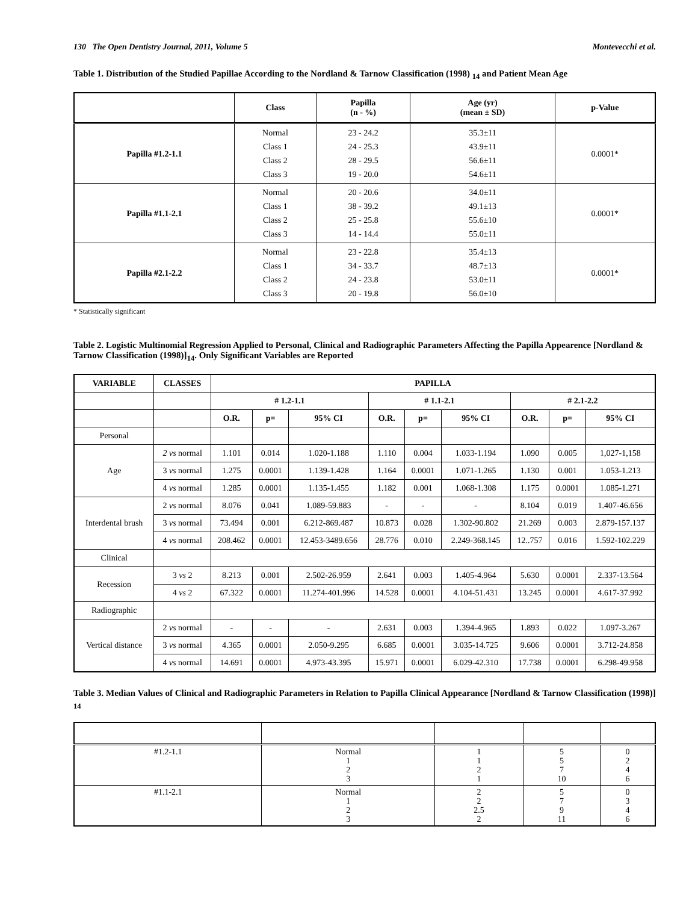130 The Open Dentistry Journal, 2011, Volume 5 Montevecchi et al.
Table 1. Distribution of the Studied Papillae According to the Nordland & Tarnow Classification (1998) <sub>14</sub> and Patient Mean Age
| | Class | Papilla (n - %) | Age (yr) (mean ± SD) | p-Value |
| --- | --- | --- | --- | --- |
| Papilla #1.2-1.1 | Normal Class 1 Class 2 Class 3 | 23 - 24.2 24 - 25.3 28 - 29.5 19 - 20.0 | 35.3±11 43.9±11 56.6±11 54.6±11 | 0.0001* |
| Papilla #1.1-2.1 | Normal Class 1 Class 2 Class 3 | 20 - 20.6 38 - 39.2 25 - 25.8 14 - 14.4 | 34.0±11 49.1±13 55.6±10 55.0±11 | 0.0001* |
| Papilla #2.1-2.2 | Normal Class 1 Class 2 Class 3 | 23 - 22.8 34 - 33.7 24 - 23.8 20 - 19.8 | 35.4±13 48.7±13 53.0±11 56.0±10 | 0.0001* |
* Statistically significant
Table 2. Logistic Multinomial Regression Applied to Personal, Clinical and Radiographic Parameters Affecting the Papilla Appearence [Nordland & Tarnow Classification (1998)]<sub>14</sub>. Only Significant Variables are Reported
| VARIABLE | CLASSES | PAPILLA | | | | | | | | |
| --- | --- | --- | --- | --- | --- | --- | --- | --- | --- | --- |
| | | # 1.2-1.1 | | | # 1.1-2.1 | | | # 2.1-2.2 | | |
| | | O.R. | p= | 95% CI | O.R. | p= | 95% CI | O.R. | p= | 95% CI |
| Personal | | | | | | | | | | |
| Age | 2 vs normal | 1.101 | 0.014 | 1.020-1.188 | 1.110 | 0.004 | 1.033-1.194 | 1.090 | 0.005 | 1,027-1,158 |
| | 3 vs normal | 1.275 | 0.0001 | 1.139-1.428 | 1.164 | 0.0001 | 1.071-1.265 | 1.130 | 0.001 | 1.053-1.213 |
| | 4 vs normal | 1.285 | 0.0001 | 1.135-1.455 | 1.182 | 0.001 | 1.068-1.308 | 1.175 | 0.0001 | 1.085-1.271 |
| Interdental brush | 2 vs normal | 8.076 | 0.041 | 1.089-59.883 | - | - | - | 8.104 | 0.019 | 1.407-46.656 |
| | 3 vs normal | 73.494 | 0.001 | 6.212-869.487 | 10.873 | 0.028 | 1.302-90.802 | 21.269 | 0.003 | 2.879-157.137 |
| | 4 vs normal | 208.462 | 0.0001 | 12.453-3489.656 | 28.776 | 0.010 | 2.249-368.145 | 12..757 | 0.016 | 1.592-102.229 |
| Clinical | | | | | | | | | | |
| Recession | 3 vs 2 | 8.213 | 0.001 | 2.502-26.959 | 2.641 | 0.003 | 1.405-4.964 | 5.630 | 0.0001 | 2.337-13.564 |
| | 4 vs 2 | 67.322 | 0.0001 | 11.274-401.996 | 14.528 | 0.0001 | 4.104-51.431 | 13.245 | 0.0001 | 4.617-37.992 |
| Radiographic | | | | | | | | | | |
| Vertical distance | 2 vs normal | - | - | - | 2.631 | 0.003 | 1.394-4.965 | 1.893 | 0.022 | 1.097-3.267 |
| | 3 vs normal | 4.365 | 0.0001 | 2.050-9.295 | 6.685 | 0.0001 | 3.035-14.725 | 9.606 | 0.0001 | 3.712-24.858 |
| | 4 vs normal | 14.691 | 0.0001 | 4.973-43.395 | 15.971 | 0.0001 | 6.029-42.310 | 17.738 | 0.0001 | 6.298-49.958 |
Table 3. Median Values of Clinical and Radiographic Parameters in Relation to Papilla Clinical Appearance [Nordland & Tarnow Classification (1998)] <sub>14</sub>
| #1.2-1.1 | Normal 1 2 3 | 1 1 2 1 | 5 5 7 10 | 0 2 4 6 |
| #1.1-2.1 | Normal 1 2 3 | 2 2 2.5 2 | 5 7 9 11 | 0 3 4 6 |